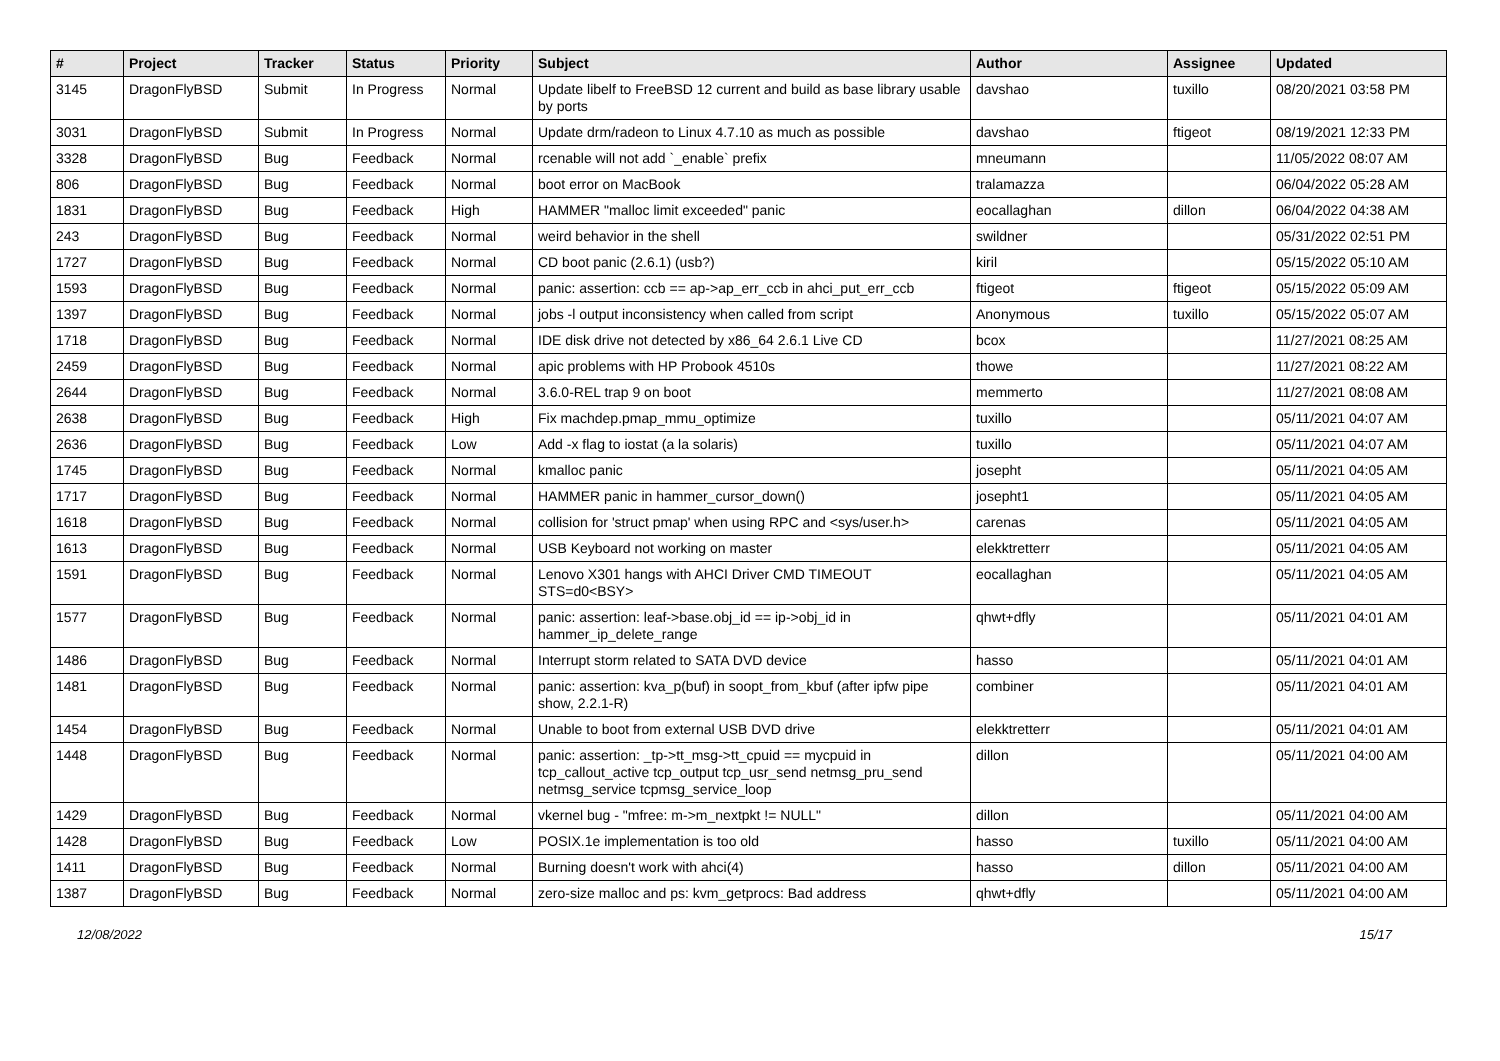| # | Project | Tracker | Status | Priority | Subject | Author | Assignee | Updated |
| --- | --- | --- | --- | --- | --- | --- | --- | --- |
| 3145 | DragonFlyBSD | Submit | In Progress | Normal | Update libelf to FreeBSD 12 current and build as base library usable by ports | davshao | tuxillo | 08/20/2021 03:58 PM |
| 3031 | DragonFlyBSD | Submit | In Progress | Normal | Update drm/radeon to Linux 4.7.10 as much as possible | davshao | ftigeot | 08/19/2021 12:33 PM |
| 3328 | DragonFlyBSD | Bug | Feedback | Normal | rcenable will not add `_enable` prefix | mneumann | | 11/05/2022 08:07 AM |
| 806 | DragonFlyBSD | Bug | Feedback | Normal | boot error on MacBook | tralamazza | | 06/04/2022 05:28 AM |
| 1831 | DragonFlyBSD | Bug | Feedback | High | HAMMER "malloc limit exceeded" panic | eocallaghan | dillon | 06/04/2022 04:38 AM |
| 243 | DragonFlyBSD | Bug | Feedback | Normal | weird behavior in the shell | swildner | | 05/31/2022 02:51 PM |
| 1727 | DragonFlyBSD | Bug | Feedback | Normal | CD boot panic (2.6.1) (usb?) | kiril | | 05/15/2022 05:10 AM |
| 1593 | DragonFlyBSD | Bug | Feedback | Normal | panic: assertion: ccb == ap->ap_err_ccb in ahci_put_err_ccb | ftigeot | ftigeot | 05/15/2022 05:09 AM |
| 1397 | DragonFlyBSD | Bug | Feedback | Normal | jobs -l output inconsistency when called from script | Anonymous | tuxillo | 05/15/2022 05:07 AM |
| 1718 | DragonFlyBSD | Bug | Feedback | Normal | IDE disk drive not detected by x86_64 2.6.1 Live CD | bcox | | 11/27/2021 08:25 AM |
| 2459 | DragonFlyBSD | Bug | Feedback | Normal | apic problems with HP Probook 4510s | thowe | | 11/27/2021 08:22 AM |
| 2644 | DragonFlyBSD | Bug | Feedback | Normal | 3.6.0-REL trap 9 on boot | memmerto | | 11/27/2021 08:08 AM |
| 2638 | DragonFlyBSD | Bug | Feedback | High | Fix machdep.pmap_mmu_optimize | tuxillo | | 05/11/2021 04:07 AM |
| 2636 | DragonFlyBSD | Bug | Feedback | Low | Add -x flag to iostat (a la solaris) | tuxillo | | 05/11/2021 04:07 AM |
| 1745 | DragonFlyBSD | Bug | Feedback | Normal | kmalloc panic | josepht | | 05/11/2021 04:05 AM |
| 1717 | DragonFlyBSD | Bug | Feedback | Normal | HAMMER panic in hammer_cursor_down() | josepht1 | | 05/11/2021 04:05 AM |
| 1618 | DragonFlyBSD | Bug | Feedback | Normal | collision for 'struct pmap' when using RPC and <sys/user.h> | carenas | | 05/11/2021 04:05 AM |
| 1613 | DragonFlyBSD | Bug | Feedback | Normal | USB Keyboard not working on master | elekktretterr | | 05/11/2021 04:05 AM |
| 1591 | DragonFlyBSD | Bug | Feedback | Normal | Lenovo X301 hangs with AHCI Driver CMD TIMEOUT STS=d0<BSY> | eocallaghan | | 05/11/2021 04:05 AM |
| 1577 | DragonFlyBSD | Bug | Feedback | Normal | panic: assertion: leaf->base.obj_id == ip->obj_id in hammer_ip_delete_range | qhwt+dfly | | 05/11/2021 04:01 AM |
| 1486 | DragonFlyBSD | Bug | Feedback | Normal | Interrupt storm related to SATA DVD device | hasso | | 05/11/2021 04:01 AM |
| 1481 | DragonFlyBSD | Bug | Feedback | Normal | panic: assertion: kva_p(buf) in soopt_from_kbuf (after ipfw pipe show, 2.2.1-R) | combiner | | 05/11/2021 04:01 AM |
| 1454 | DragonFlyBSD | Bug | Feedback | Normal | Unable to boot from external USB DVD drive | elekktretterr | | 05/11/2021 04:01 AM |
| 1448 | DragonFlyBSD | Bug | Feedback | Normal | panic: assertion: _tp->tt_msg->tt_cpuid == mycpuid in tcp_callout_active tcp_output tcp_usr_send netmsg_pru_send netmsg_service tcpmsg_service_loop | dillon | | 05/11/2021 04:00 AM |
| 1429 | DragonFlyBSD | Bug | Feedback | Normal | vkernel bug - "mfree: m->m_nextpkt != NULL" | dillon | | 05/11/2021 04:00 AM |
| 1428 | DragonFlyBSD | Bug | Feedback | Low | POSIX.1e implementation is too old | hasso | tuxillo | 05/11/2021 04:00 AM |
| 1411 | DragonFlyBSD | Bug | Feedback | Normal | Burning doesn't work with ahci(4) | hasso | dillon | 05/11/2021 04:00 AM |
| 1387 | DragonFlyBSD | Bug | Feedback | Normal | zero-size malloc and ps: kvm_getprocs: Bad address | qhwt+dfly | | 05/11/2021 04:00 AM |
12/08/2022 15/17